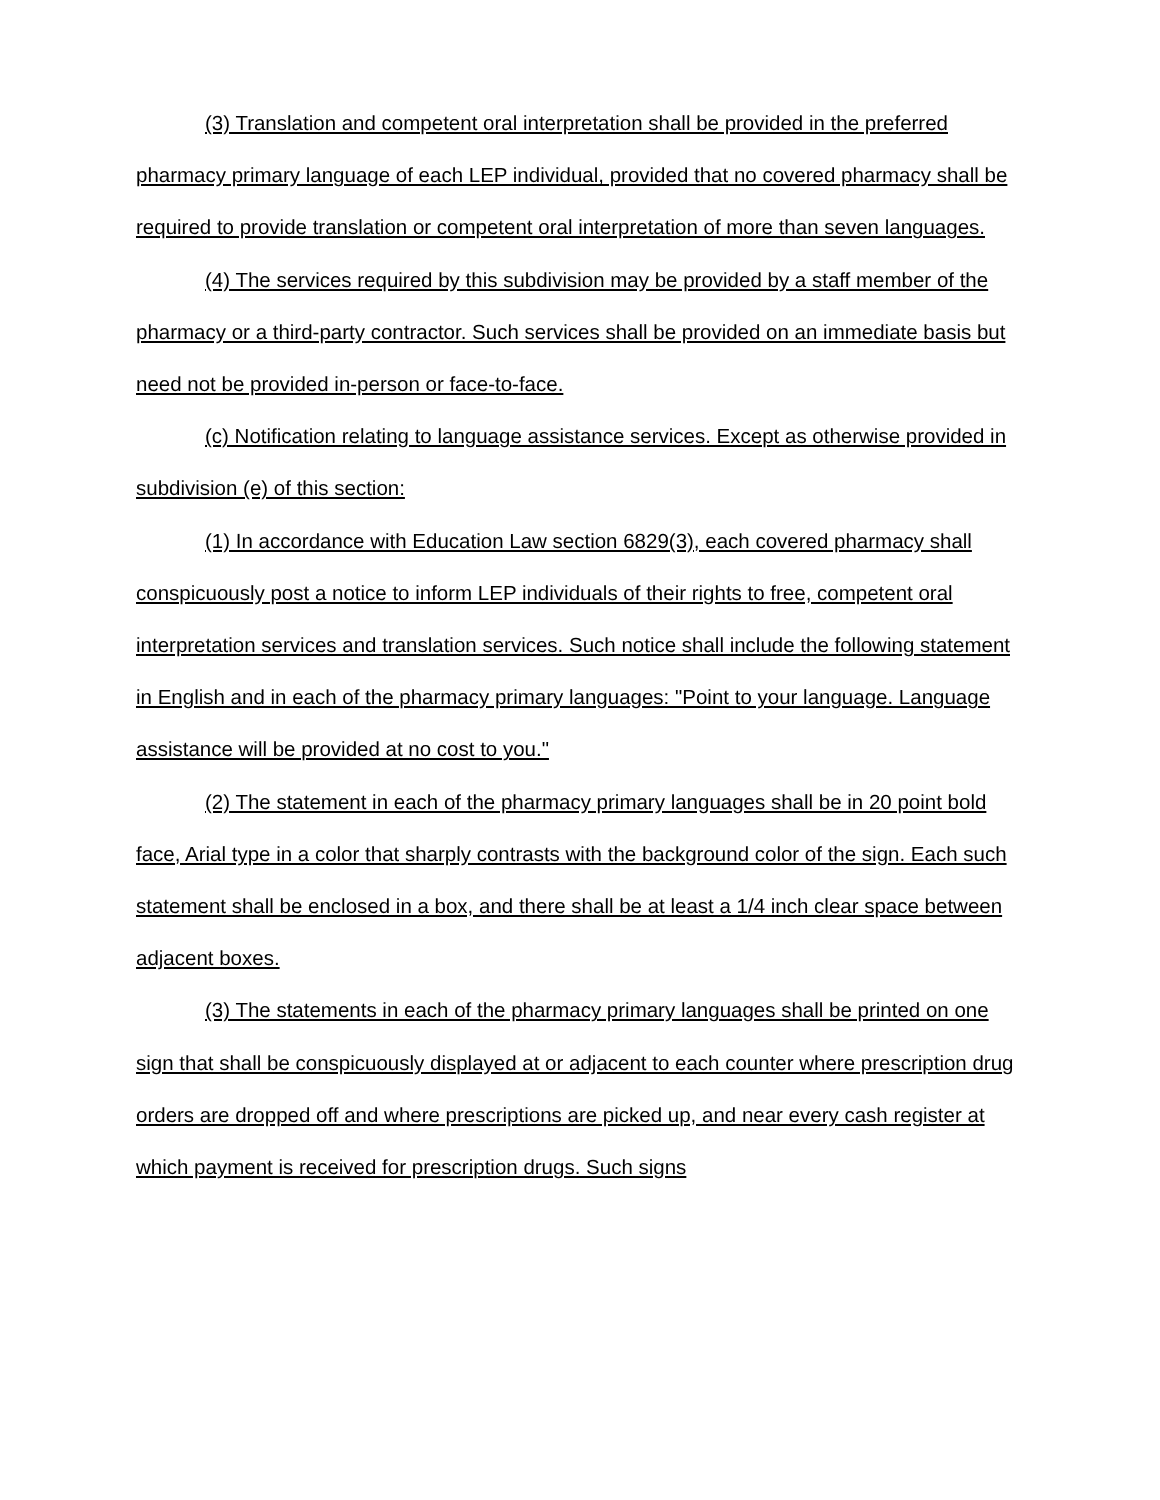(3) Translation and competent oral interpretation shall be provided in the preferred pharmacy primary language of each LEP individual, provided that no covered pharmacy shall be required to provide translation or competent oral interpretation of more than seven languages.
(4) The services required by this subdivision may be provided by a staff member of the pharmacy or a third-party contractor. Such services shall be provided on an immediate basis but need not be provided in-person or face-to-face.
(c) Notification relating to language assistance services. Except as otherwise provided in subdivision (e) of this section:
(1) In accordance with Education Law section 6829(3), each covered pharmacy shall conspicuously post a notice to inform LEP individuals of their rights to free, competent oral interpretation services and translation services. Such notice shall include the following statement in English and in each of the pharmacy primary languages: "Point to your language. Language assistance will be provided at no cost to you."
(2) The statement in each of the pharmacy primary languages shall be in 20 point bold face, Arial type in a color that sharply contrasts with the background color of the sign. Each such statement shall be enclosed in a box, and there shall be at least a 1/4 inch clear space between adjacent boxes.
(3) The statements in each of the pharmacy primary languages shall be printed on one sign that shall be conspicuously displayed at or adjacent to each counter where prescription drug orders are dropped off and where prescriptions are picked up, and near every cash register at which payment is received for prescription drugs. Such signs